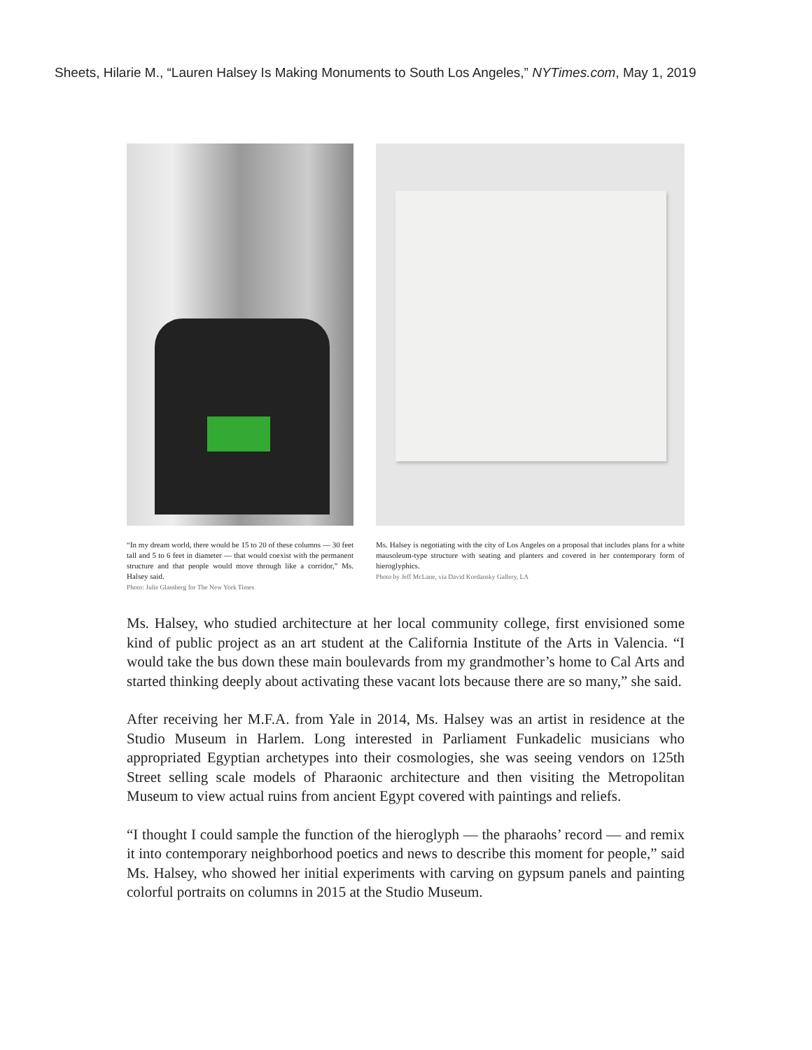Sheets, Hilarie M., “Lauren Halsey Is Making Monuments to South Los Angeles,” NYTimes.com, May 1, 2019
“In my dream world, there would be 15 to 20 of these columns — 30 feet tall and 5 to 6 feet in diameter — that would coexist with the permanent structure and that people would move through like a corridor,” Ms. Halsey said.
Photo: Julie Glassberg for The New York Times
Ms. Halsey is negotiating with the city of Los Angeles on a proposal that includes plans for a white mausoleum-type structure with seating and planters and covered in her contemporary form of hieroglyphics.
Photo by Jeff McLane, via David Kordansky Gallery, LA
Ms. Halsey, who studied architecture at her local community college, first envisioned some kind of public project as an art student at the California Institute of the Arts in Valencia. “I would take the bus down these main boulevards from my grandmother’s home to Cal Arts and started thinking deeply about activating these vacant lots because there are so many,” she said.
After receiving her M.F.A. from Yale in 2014, Ms. Halsey was an artist in residence at the Studio Museum in Harlem. Long interested in Parliament Funkadelic musicians who appropriated Egyptian archetypes into their cosmologies, she was seeing vendors on 125th Street selling scale models of Pharaonic architecture and then visiting the Metropolitan Museum to view actual ruins from ancient Egypt covered with paintings and reliefs.
“I thought I could sample the function of the hieroglyph — the pharaohs’ record — and remix it into contemporary neighborhood poetics and news to describe this moment for people,” said Ms. Halsey, who showed her initial experiments with carving on gypsum panels and painting colorful portraits on columns in 2015 at the Studio Museum.